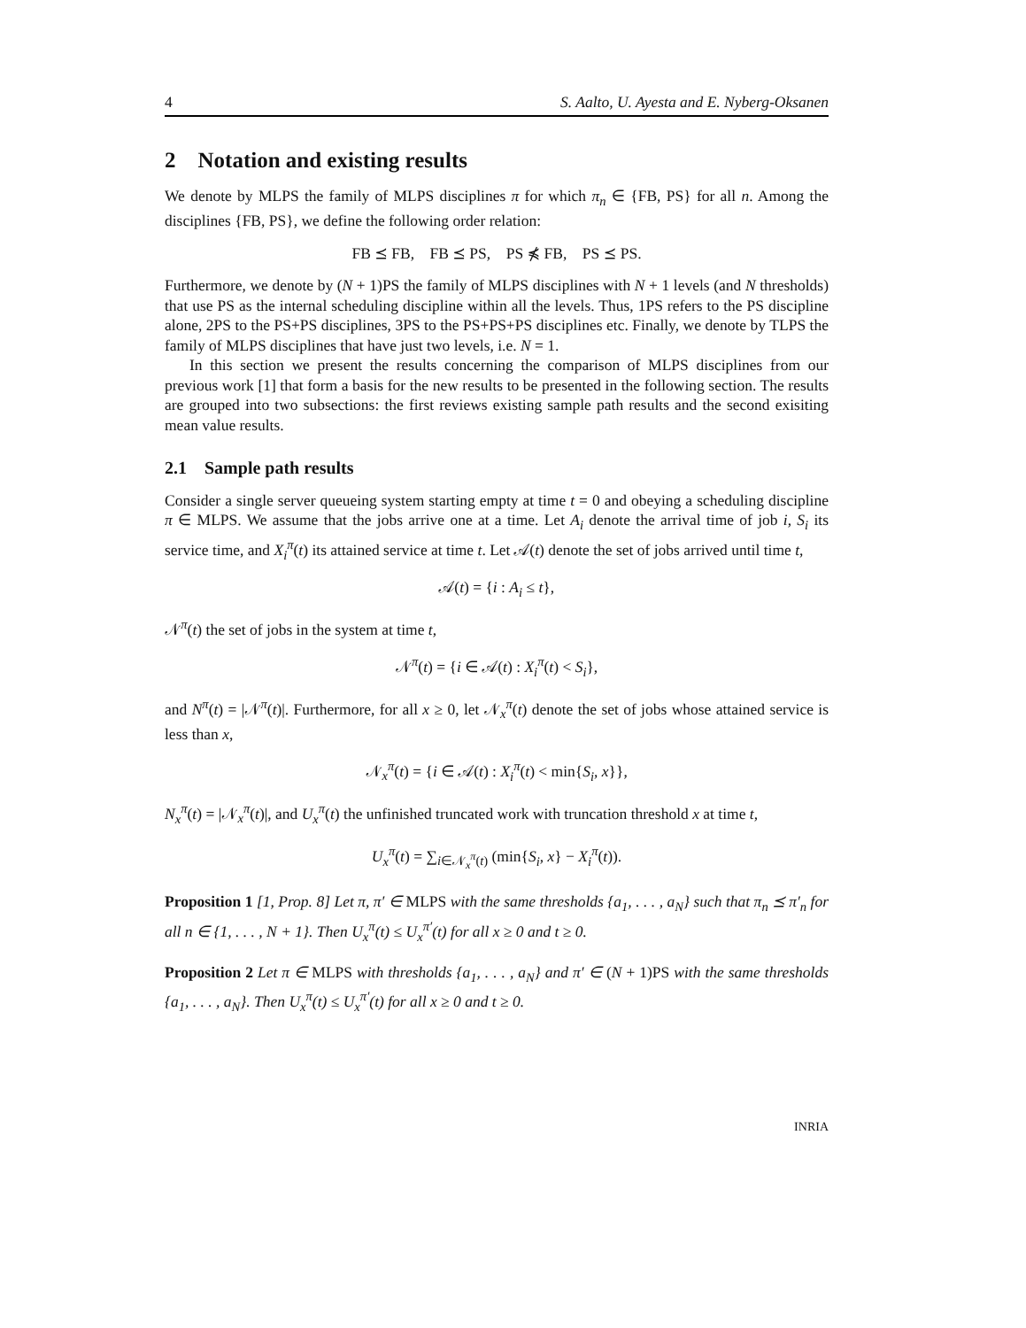4 S. Aalto, U. Ayesta and E. Nyberg-Oksanen
2 Notation and existing results
We denote by MLPS the family of MLPS disciplines π for which π<sub>n</sub> ∈ {FB, PS} for all n. Among the disciplines {FB, PS}, we define the following order relation:
FB ⪯ FB, FB ⪯ PS, PS ⋠ FB, PS ⪯ PS.
Furthermore, we denote by (N + 1)PS the family of MLPS disciplines with N + 1 levels (and N thresholds) that use PS as the internal scheduling discipline within all the levels. Thus, 1PS refers to the PS discipline alone, 2PS to the PS+PS disciplines, 3PS to the PS+PS+PS disciplines etc. Finally, we denote by TLPS the family of MLPS disciplines that have just two levels, i.e. N = 1.
In this section we present the results concerning the comparison of MLPS disciplines from our previous work [1] that form a basis for the new results to be presented in the following section. The results are grouped into two subsections: the first reviews existing sample path results and the second exisiting mean value results.
2.1 Sample path results
Consider a single server queueing system starting empty at time t = 0 and obeying a scheduling discipline π ∈ MLPS. We assume that the jobs arrive one at a time. Let A<sub>i</sub> denote the arrival time of job i, S<sub>i</sub> its service time, and X<sub>i</sub><sup>π</sup>(t) its attained service at time t. Let 𝒜(t) denote the set of jobs arrived until time t,
𝒜(t) = {i : A<sub>i</sub> ≤ t},
𝒩<sup>π</sup>(t) the set of jobs in the system at time t,
𝒩<sup>π</sup>(t) = {i ∈ 𝒜(t) : X<sub>i</sub><sup>π</sup>(t) < S<sub>i</sub>},
and N<sup>π</sup>(t) = |𝒩<sup>π</sup>(t)|. Furthermore, for all x ≥ 0, let 𝒩<sub>x</sub><sup>π</sup>(t) denote the set of jobs whose attained service is less than x,
𝒩<sub>x</sub><sup>π</sup>(t) = {i ∈ 𝒜(t) : X<sub>i</sub><sup>π</sup>(t) < min{S<sub>i</sub>, x}},
N<sub>x</sub><sup>π</sup>(t) = |𝒩<sub>x</sub><sup>π</sup>(t)|, and U<sub>x</sub><sup>π</sup>(t) the unfinished truncated work with truncation threshold x at time t,
U<sub>x</sub><sup>π</sup>(t) = ∑<sub>i∈𝒩<sub>x</sub><sup>π</sup>(t)</sub> (min{S<sub>i</sub>, x} − X<sub>i</sub><sup>π</sup>(t)).
Proposition 1 [1, Prop. 8] Let π, π′ ∈ MLPS with the same thresholds {a<sub>1</sub>, . . . , a<sub>N</sub>} such that π<sub>n</sub> ⪯ π′<sub>n</sub> for all n ∈ {1, . . . , N + 1}. Then U<sub>x</sub><sup>π</sup>(t) ≤ U<sub>x</sub><sup>π′</sup>(t) for all x ≥ 0 and t ≥ 0.
Proposition 2 Let π ∈ MLPS with thresholds {a<sub>1</sub>, . . . , a<sub>N</sub>} and π′ ∈ (N + 1)PS with the same thresholds {a<sub>1</sub>, . . . , a<sub>N</sub>}. Then U<sub>x</sub><sup>π</sup>(t) ≤ U<sub>x</sub><sup>π′</sup>(t) for all x ≥ 0 and t ≥ 0.
INRIA